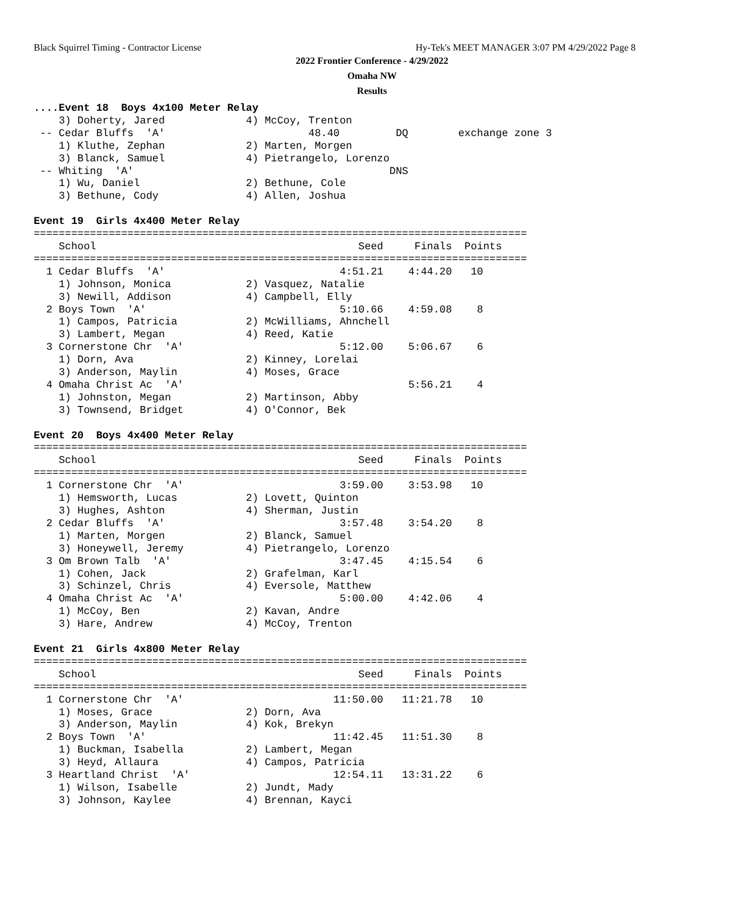Black Squirrel Timing - Contractor License
Hy-Tek's MEET MANAGER 3:07 PM 4/29/2022 Page 8
2022 Frontier Conference - 4/29/2022
Omaha NW
Results
....Event 18  Boys 4x100 Meter Relay
    3) Doherty, Jared             4) McCoy, Trenton
 -- Cedar Bluffs  'A'                       48.40         DQ        exchange zone 3
    1) Kluthe, Zephan             2) Marten, Morgen
    3) Blanck, Samuel             4) Pietrangelo, Lorenzo
 -- Whiting  'A'                                         DNS
    1) Wu, Daniel                 2) Bethune, Cole
    3) Bethune, Cody              4) Allen, Joshua

Event 19  Girls 4x400 Meter Relay
===============================================================================
    School                                          Seed     Finals  Points
===============================================================================
  1 Cedar Bluffs  'A'                            4:51.21    4:44.20   10
    1) Johnson, Monica            2) Vasquez, Natalie
    3) Newill, Addison            4) Campbell, Elly
  2 Boys Town  'A'                               5:10.66    4:59.08    8
    1) Campos, Patricia           2) McWilliams, Ahnchell
    3) Lambert, Megan             4) Reed, Katie
  3 Cornerstone Chr  'A'                         5:12.00    5:06.67    6
    1) Dorn, Ava                  2) Kinney, Lorelai
    3) Anderson, Maylin           4) Moses, Grace
  4 Omaha Christ Ac  'A'                                    5:56.21    4
    1) Johnston, Megan            2) Martinson, Abby
    3) Townsend, Bridget          4) O'Connor, Bek

Event 20  Boys 4x400 Meter Relay
===============================================================================
    School                                          Seed     Finals  Points
===============================================================================
  1 Cornerstone Chr  'A'                         3:59.00    3:53.98   10
    1) Hemsworth, Lucas           2) Lovett, Quinton
    3) Hughes, Ashton             4) Sherman, Justin
  2 Cedar Bluffs  'A'                            3:57.48    3:54.20    8
    1) Marten, Morgen             2) Blanck, Samuel
    3) Honeywell, Jeremy          4) Pietrangelo, Lorenzo
  3 Om Brown Talb  'A'                           3:47.45    4:15.54    6
    1) Cohen, Jack                2) Grafelman, Karl
    3) Schinzel, Chris            4) Eversole, Matthew
  4 Omaha Christ Ac  'A'                         5:00.00    4:42.06    4
    1) McCoy, Ben                 2) Kavan, Andre
    3) Hare, Andrew               4) McCoy, Trenton

Event 21  Girls 4x800 Meter Relay
===============================================================================
    School                                          Seed     Finals  Points
===============================================================================
  1 Cornerstone Chr  'A'                        11:50.00   11:21.78   10
    1) Moses, Grace               2) Dorn, Ava
    3) Anderson, Maylin           4) Kok, Brekyn
  2 Boys Town  'A'                              11:42.45   11:51.30    8
    1) Buckman, Isabella          2) Lambert, Megan
    3) Heyd, Allaura              4) Campos, Patricia
  3 Heartland Christ  'A'                       12:54.11   13:31.22    6
    1) Wilson, Isabelle           2) Jundt, Mady
    3) Johnson, Kaylee            4) Brennan, Kayci